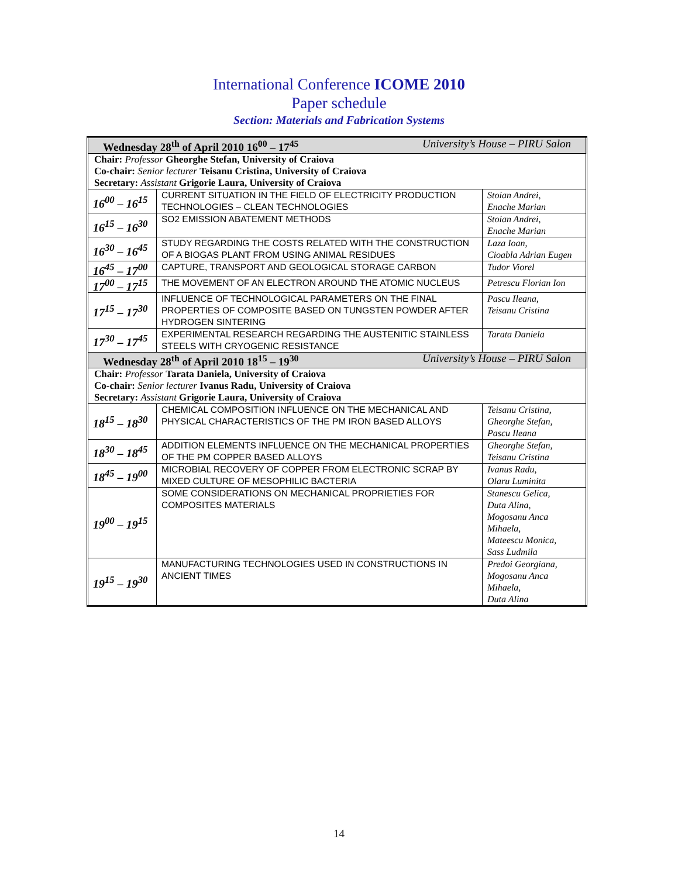International Conference ICOME 2010
Paper schedule
Section: Materials and Fabrication Systems
| Wednesday 28<sup>th</sup> of April 2010 16<sup>00</sup> – 17<sup>45</sup> University’s House – PIRU Salon | | |
| Chair: Professor Gheorghe Stefan, University of Craiova Co-chair: Senior lecturer Teisanu Cristina, University of Craiova Secretary: Assistant Grigorie Laura, University of Craiova | | |
| 16<sup>00</sup> – 16<sup>15</sup> | CURRENT SITUATION IN THE FIELD OF ELECTRICITY PRODUCTION TECHNOLOGIES – CLEAN TECHNOLOGIES | Stoian Andrei, Enache Marian |
| 16<sup>15</sup> – 16<sup>30</sup> | SO2 EMISSION ABATEMENT METHODS | Stoian Andrei, Enache Marian |
| 16<sup>30</sup> – 16<sup>45</sup> | STUDY REGARDING THE COSTS RELATED WITH THE CONSTRUCTION OF A BIOGAS PLANT FROM USING ANIMAL RESIDUES | Laza Ioan, Cioabla Adrian Eugen |
| 16<sup>45</sup> – 17<sup>00</sup> | CAPTURE, TRANSPORT AND GEOLOGICAL STORAGE CARBON | Tudor Viorel |
| 17<sup>00</sup> – 17<sup>15</sup> | THE MOVEMENT OF AN ELECTRON AROUND THE ATOMIC NUCLEUS | Petrescu Florian Ion |
| 17<sup>15</sup> – 17<sup>30</sup> | INFLUENCE OF TECHNOLOGICAL PARAMETERS ON THE FINAL PROPERTIES OF COMPOSITE BASED ON TUNGSTEN POWDER AFTER HYDROGEN SINTERING | Pascu Ileana, Teisanu Cristina |
| 17<sup>30</sup> – 17<sup>45</sup> | EXPERIMENTAL RESEARCH REGARDING THE AUSTENITIC STAINLESS STEELS WITH CRYOGENIC RESISTANCE | Tarata Daniela |
| Wednesday 28<sup>th</sup> of April 2010 18<sup>15</sup> – 19<sup>30</sup> University’s House – PIRU Salon | | |
| Chair: Professor Tarata Daniela, University of Craiova Co-chair: Senior lecturer Ivanus Radu, University of Craiova Secretary: Assistant Grigorie Laura, University of Craiova | | |
| 18<sup>15</sup> – 18<sup>30</sup> | CHEMICAL COMPOSITION INFLUENCE ON THE MECHANICAL AND PHYSICAL CHARACTERISTICS OF THE PM IRON BASED ALLOYS | Teisanu Cristina, Gheorghe Stefan, Pascu Ileana |
| 18<sup>30</sup> – 18<sup>45</sup> | ADDITION ELEMENTS INFLUENCE ON THE MECHANICAL PROPERTIES OF THE PM COPPER BASED ALLOYS | Gheorghe Stefan, Teisanu Cristina |
| 18<sup>45</sup> – 19<sup>00</sup> | MICROBIAL RECOVERY OF COPPER FROM ELECTRONIC SCRAP BY MIXED CULTURE OF MESOPHILIC BACTERIA | Ivanus Radu, Olaru Luminita |
| 19<sup>00</sup> – 19<sup>15</sup> | SOME CONSIDERATIONS ON MECHANICAL PROPRIETIES FOR COMPOSITES MATERIALS | Stanescu Gelica, Duta Alina, Mogosanu Anca Mihaela, Mateescu Monica, Sass Ludmila |
| 19<sup>15</sup> – 19<sup>30</sup> | MANUFACTURING TECHNOLOGIES USED IN CONSTRUCTIONS IN ANCIENT TIMES | Predoi Georgiana, Mogosanu Anca Mihaela, Duta Alina |
14